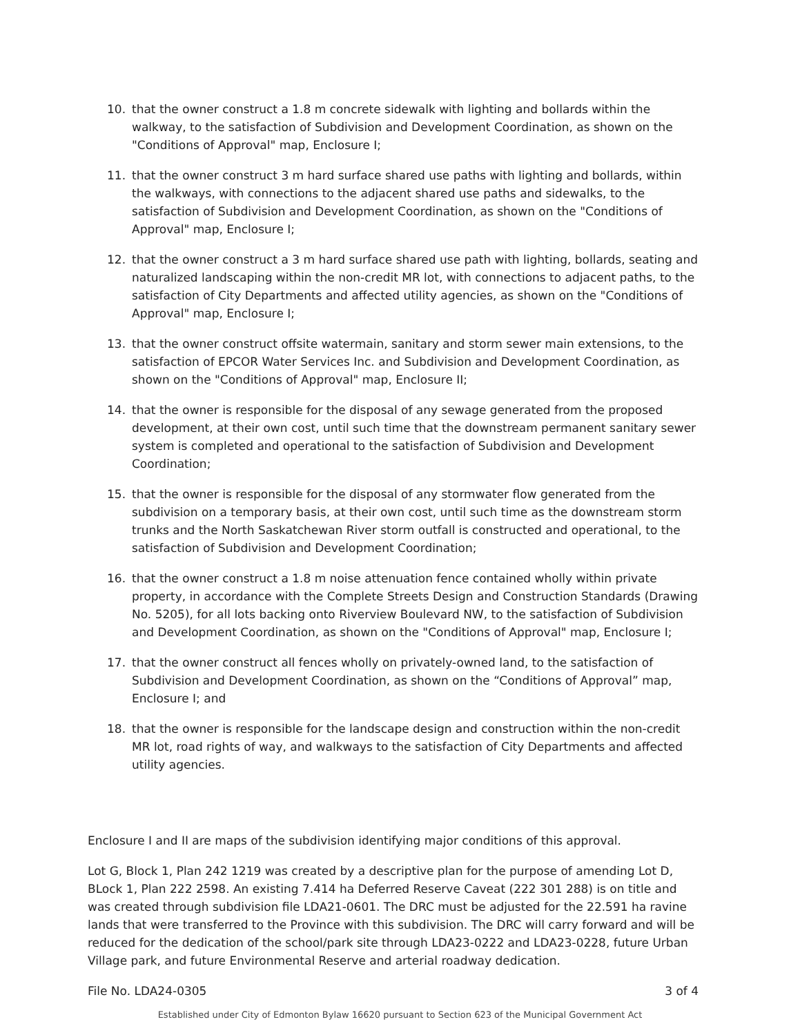10. that the owner construct a 1.8 m concrete sidewalk with lighting and bollards within the walkway, to the satisfaction of Subdivision and Development Coordination, as shown on the "Conditions of Approval" map, Enclosure I;
11. that the owner construct 3 m hard surface shared use paths with lighting and bollards, within the walkways, with connections to the adjacent shared use paths and sidewalks, to the satisfaction of Subdivision and Development Coordination, as shown on the "Conditions of Approval" map, Enclosure I;
12. that the owner construct a 3 m hard surface shared use path with lighting, bollards, seating and naturalized landscaping within the non-credit MR lot, with connections to adjacent paths, to the satisfaction of City Departments and affected utility agencies, as shown on the "Conditions of Approval" map, Enclosure I;
13. that the owner construct offsite watermain, sanitary and storm sewer main extensions, to the satisfaction of EPCOR Water Services Inc. and Subdivision and Development Coordination, as shown on the "Conditions of Approval" map, Enclosure II;
14. that the owner is responsible for the disposal of any sewage generated from the proposed development, at their own cost, until such time that the downstream permanent sanitary sewer system is completed and operational to the satisfaction of Subdivision and Development Coordination;
15. that the owner is responsible for the disposal of any stormwater flow generated from the subdivision on a temporary basis, at their own cost, until such time as the downstream storm trunks and the North Saskatchewan River storm outfall is constructed and operational, to the satisfaction of Subdivision and Development Coordination;
16. that the owner construct a 1.8 m noise attenuation fence contained wholly within private property, in accordance with the Complete Streets Design and Construction Standards (Drawing No. 5205), for all lots backing onto Riverview Boulevard NW, to the satisfaction of Subdivision and Development Coordination, as shown on the "Conditions of Approval" map, Enclosure I;
17. that the owner construct all fences wholly on privately-owned land, to the satisfaction of Subdivision and Development Coordination, as shown on the “Conditions of Approval” map, Enclosure I; and
18. that the owner is responsible for the landscape design and construction within the non-credit MR lot, road rights of way, and walkways to the satisfaction of City Departments and affected utility agencies.
Enclosure I and II are maps of the subdivision identifying major conditions of this approval.
Lot G, Block 1, Plan 242 1219 was created by a descriptive plan for the purpose of amending Lot D, BLock 1, Plan 222 2598. An existing 7.414 ha Deferred Reserve Caveat (222 301 288) is on title and was created through subdivision file LDA21-0601. The DRC must be adjusted for the 22.591 ha ravine lands that were transferred to the Province with this subdivision. The DRC will carry forward and will be reduced for the dedication of the school/park site through LDA23-0222 and LDA23-0228, future Urban Village park, and future Environmental Reserve and arterial roadway dedication.
File No. LDA24-0305 3 of 4
Established under City of Edmonton Bylaw 16620 pursuant to Section 623 of the Municipal Government Act